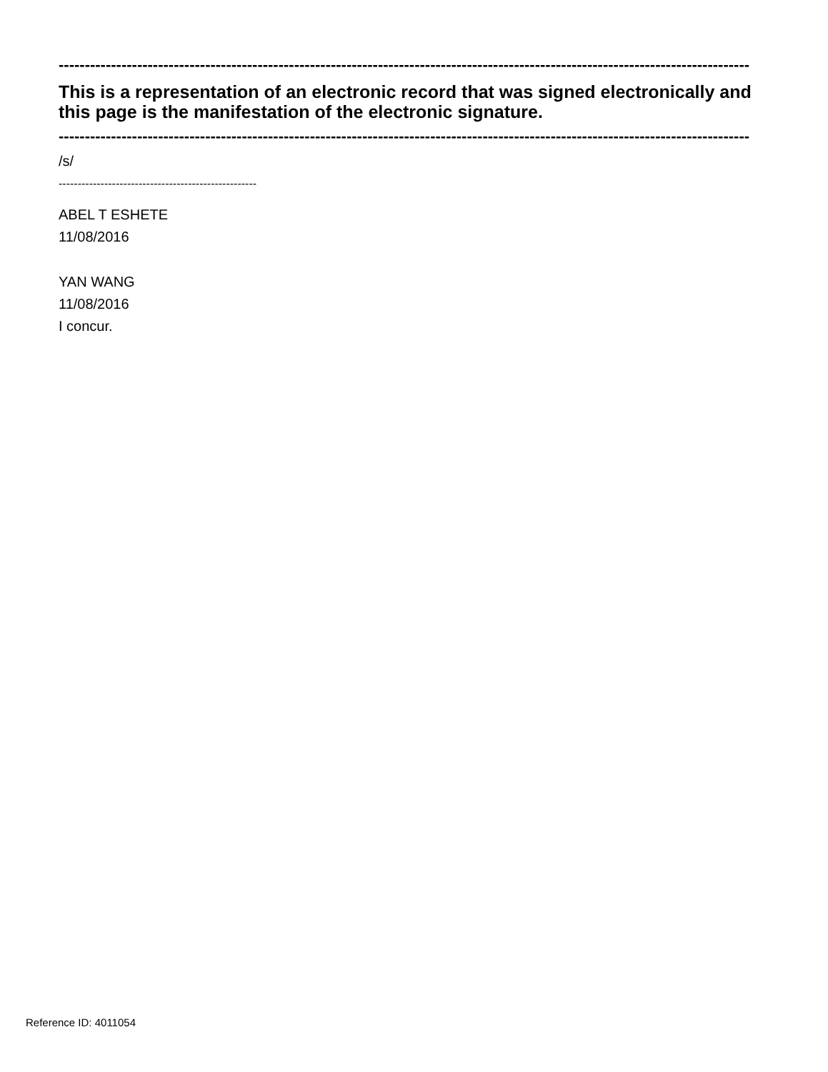------------------------------------------------------------------------------------------------------------------------------------
This is a representation of an electronic record that was signed electronically and this page is the manifestation of the electronic signature.
------------------------------------------------------------------------------------------------------------------------------------
/s/
----------------------------------------------------
ABEL T ESHETE
11/08/2016
YAN WANG
11/08/2016
I concur.
Reference ID: 4011054